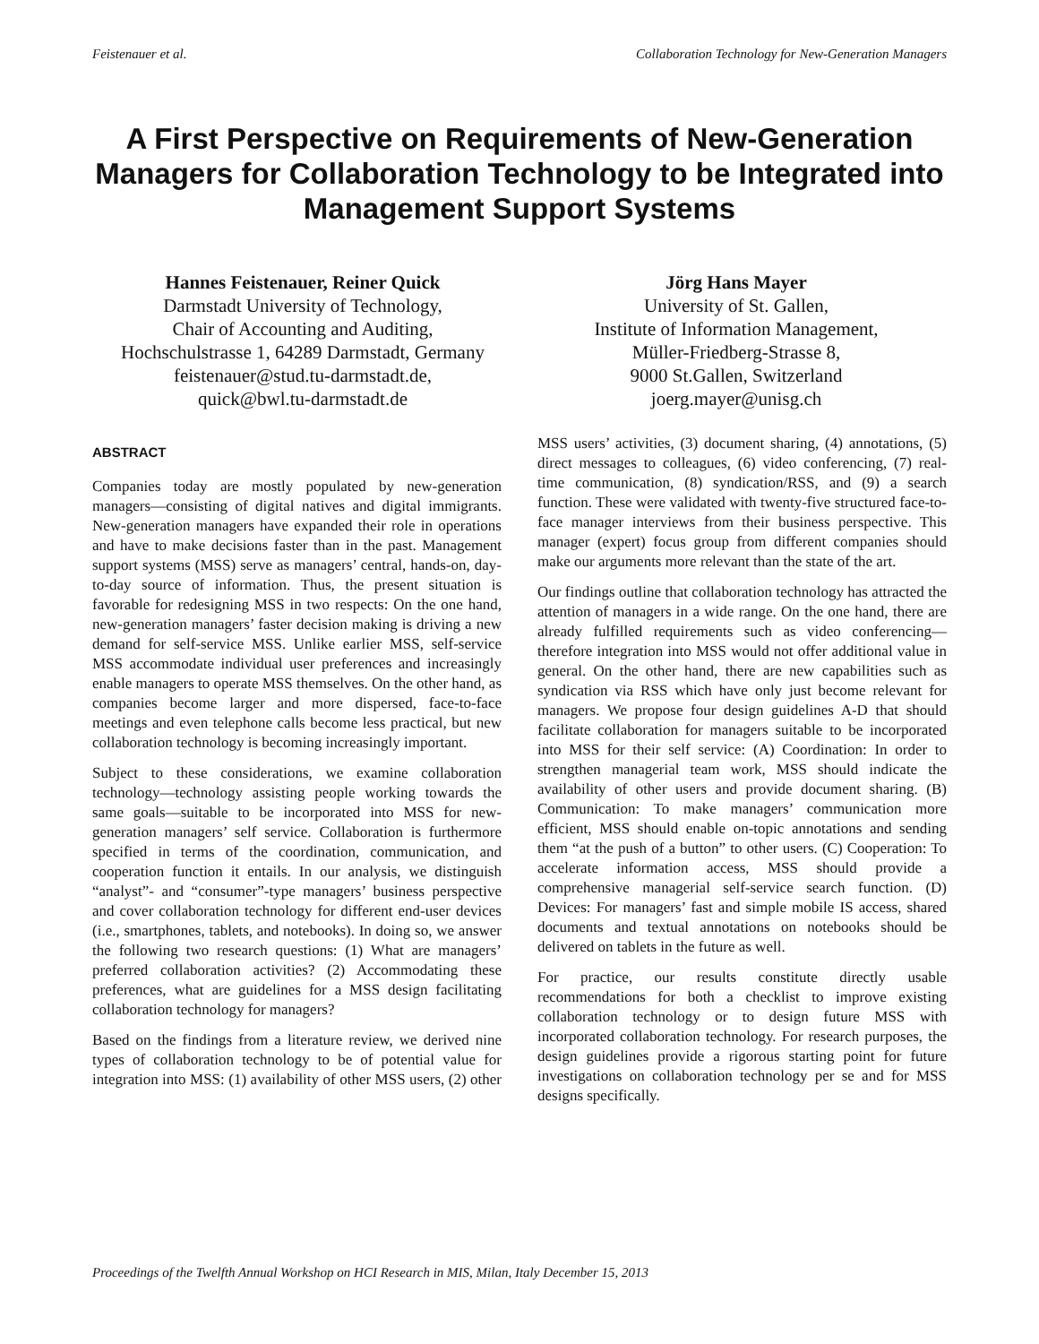Feistenauer et al. Collaboration Technology for New-Generation Managers
A First Perspective on Requirements of New-Generation Managers for Collaboration Technology to be Integrated into Management Support Systems
Hannes Feistenauer, Reiner Quick
Darmstadt University of Technology,
Chair of Accounting and Auditing,
Hochschulstrasse 1, 64289 Darmstadt, Germany
feistenauer@stud.tu-darmstadt.de,
quick@bwl.tu-darmstadt.de
Jörg Hans Mayer
University of St. Gallen,
Institute of Information Management,
Müller-Friedberg-Strasse 8,
9000 St.Gallen, Switzerland
joerg.mayer@unisg.ch
ABSTRACT
Companies today are mostly populated by new-generation managers—consisting of digital natives and digital immigrants. New-generation managers have expanded their role in operations and have to make decisions faster than in the past. Management support systems (MSS) serve as managers’ central, hands-on, day-to-day source of information. Thus, the present situation is favorable for redesigning MSS in two respects: On the one hand, new-generation managers’ faster decision making is driving a new demand for self-service MSS. Unlike earlier MSS, self-service MSS accommodate individual user preferences and increasingly enable managers to operate MSS themselves. On the other hand, as companies become larger and more dispersed, face-to-face meetings and even telephone calls become less practical, but new collaboration technology is becoming increasingly important.
Subject to these considerations, we examine collaboration technology—technology assisting people working towards the same goals—suitable to be incorporated into MSS for new-generation managers’ self service. Collaboration is furthermore specified in terms of the coordination, communication, and cooperation function it entails. In our analysis, we distinguish “analyst”- and “consumer”-type managers’ business perspective and cover collaboration technology for different end-user devices (i.e., smartphones, tablets, and notebooks). In doing so, we answer the following two research questions: (1) What are managers’ preferred collaboration activities? (2) Accommodating these preferences, what are guidelines for a MSS design facilitating collaboration technology for managers?
Based on the findings from a literature review, we derived nine types of collaboration technology to be of potential value for integration into MSS: (1) availability of other MSS users, (2) other MSS users’ activities, (3) document sharing, (4) annotations, (5) direct messages to colleagues, (6) video conferencing, (7) real-time communication, (8) syndication/RSS, and (9) a search function. These were validated with twenty-five structured face-to-face manager interviews from their business perspective. This manager (expert) focus group from different companies should make our arguments more relevant than the state of the art.
Our findings outline that collaboration technology has attracted the attention of managers in a wide range. On the one hand, there are already fulfilled requirements such as video conferencing—therefore integration into MSS would not offer additional value in general. On the other hand, there are new capabilities such as syndication via RSS which have only just become relevant for managers. We propose four design guidelines A-D that should facilitate collaboration for managers suitable to be incorporated into MSS for their self service: (A) Coordination: In order to strengthen managerial team work, MSS should indicate the availability of other users and provide document sharing. (B) Communication: To make managers’ communication more efficient, MSS should enable on-topic annotations and sending them “at the push of a button” to other users. (C) Cooperation: To accelerate information access, MSS should provide a comprehensive managerial self-service search function. (D) Devices: For managers’ fast and simple mobile IS access, shared documents and textual annotations on notebooks should be delivered on tablets in the future as well.
For practice, our results constitute directly usable recommendations for both a checklist to improve existing collaboration technology or to design future MSS with incorporated collaboration technology. For research purposes, the design guidelines provide a rigorous starting point for future investigations on collaboration technology per se and for MSS designs specifically.
Proceedings of the Twelfth Annual Workshop on HCI Research in MIS, Milan, Italy December 15, 2013